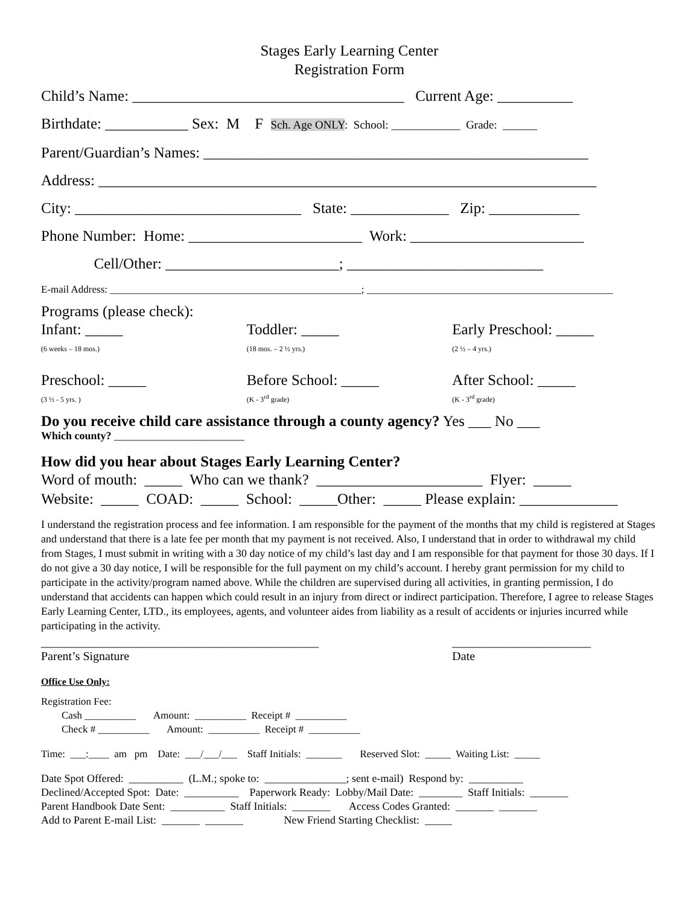Stages Early Learning Center
Registration Form
Child’s Name: ____________________________________ Current Age: __________
Birthdate: ___________ Sex: M F Sch. Age ONLY: School: ____________ Grade: ______
Parent/Guardian’s Names: ___________________________________________________
Address: __________________________________________________________________
City: ______________________________ State: _____________ Zip: ____________
Phone Number: Home: _______________________ Work: _______________________
Cell/Other: _______________________; __________________________
E-mail Address: _________________________________________________; ________________________________________________
Programs (please check):
Infant: _____
(6 weeks – 18 mos.)
Toddler: _____
(18 mos. – 2 ½ yrs.)
Early Preschool: _____
(2 ½ – 4 yrs.)
Preschool: _____
(3 ½ - 5 yrs. )
Before School: _____
(K - 3<sup>rd</sup> grade)
After School: _____
(K - 3<sup>rd</sup> grade)
Do you receive child care assistance through a county agency? Yes ___ No ___
Which county? ________________________
How did you hear about Stages Early Learning Center?
Word of mouth: _____ Who can we thank? ______________________ Flyer: _____ Website: _____ COAD: _____ School: _____Other: _____ Please explain: _____________
I understand the registration process and fee information. I am responsible for the payment of the months that my child is registered at Stages and understand that there is a late fee per month that my payment is not received. Also, I understand that in order to withdrawal my child from Stages, I must submit in writing with a 30 day notice of my child’s last day and I am responsible for that payment for those 30 days. If I do not give a 30 day notice, I will be responsible for the full payment on my child’s account. I hereby grant permission for my child to participate in the activity/program named above. While the children are supervised during all activities, in granting permission, I do understand that accidents can happen which could result in an injury from direct or indirect participation. Therefore, I agree to release Stages Early Learning Center, LTD., its employees, agents, and volunteer aides from liability as a result of accidents or injuries incurred while participating in the activity.
______________________________________________
Parent’s Signature
_______________________
Date
Office Use Only:
Registration Fee: Cash __________ Amount: __________ Receipt # __________ Check # __________ Amount: __________ Receipt # __________
Time: ___:____ am pm Date: ___/___/___ Staff Initials: _______ Reserved Slot: _____ Waiting List: _____
Date Spot Offered: __________ (L.M.; spoke to: _______________; sent e-mail) Respond by: __________ Declined/Accepted Spot: Date: __________ Paperwork Ready: Lobby/Mail Date: ________ Staff Initials: _______ Parent Handbook Date Sent: __________ Staff Initials: _______ Access Codes Granted: _______ _______ Add to Parent E-mail List: _______ _______ New Friend Starting Checklist: _____